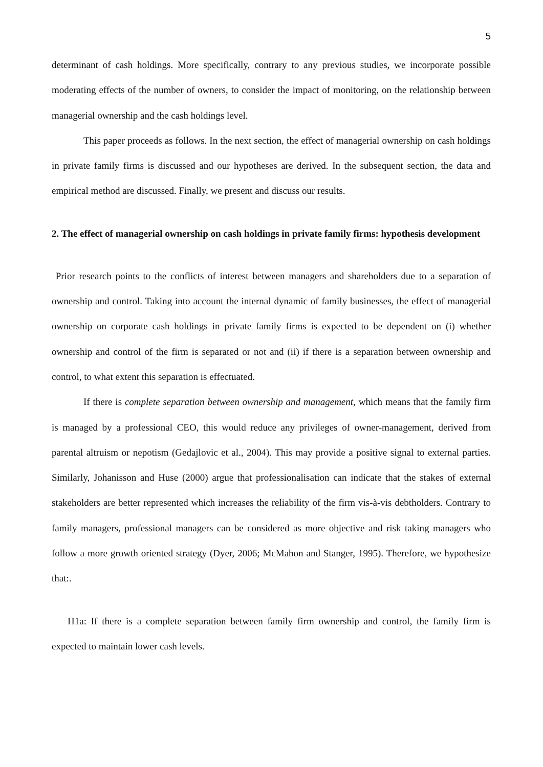5
determinant of cash holdings. More specifically, contrary to any previous studies, we incorporate possible moderating effects of the number of owners, to consider the impact of monitoring, on the relationship between managerial ownership and the cash holdings level.
This paper proceeds as follows. In the next section, the effect of managerial ownership on cash holdings in private family firms is discussed and our hypotheses are derived. In the subsequent section, the data and empirical method are discussed. Finally, we present and discuss our results.
2. The effect of managerial ownership on cash holdings in private family firms: hypothesis development
Prior research points to the conflicts of interest between managers and shareholders due to a separation of ownership and control. Taking into account the internal dynamic of family businesses, the effect of managerial ownership on corporate cash holdings in private family firms is expected to be dependent on (i) whether ownership and control of the firm is separated or not and (ii) if there is a separation between ownership and control, to what extent this separation is effectuated.
If there is complete separation between ownership and management, which means that the family firm is managed by a professional CEO, this would reduce any privileges of owner-management, derived from parental altruism or nepotism (Gedajlovic et al., 2004). This may provide a positive signal to external parties. Similarly, Johanisson and Huse (2000) argue that professionalisation can indicate that the stakes of external stakeholders are better represented which increases the reliability of the firm vis-à-vis debtholders. Contrary to family managers, professional managers can be considered as more objective and risk taking managers who follow a more growth oriented strategy (Dyer, 2006; McMahon and Stanger, 1995). Therefore, we hypothesize that:.
H1a: If there is a complete separation between family firm ownership and control, the family firm is expected to maintain lower cash levels.